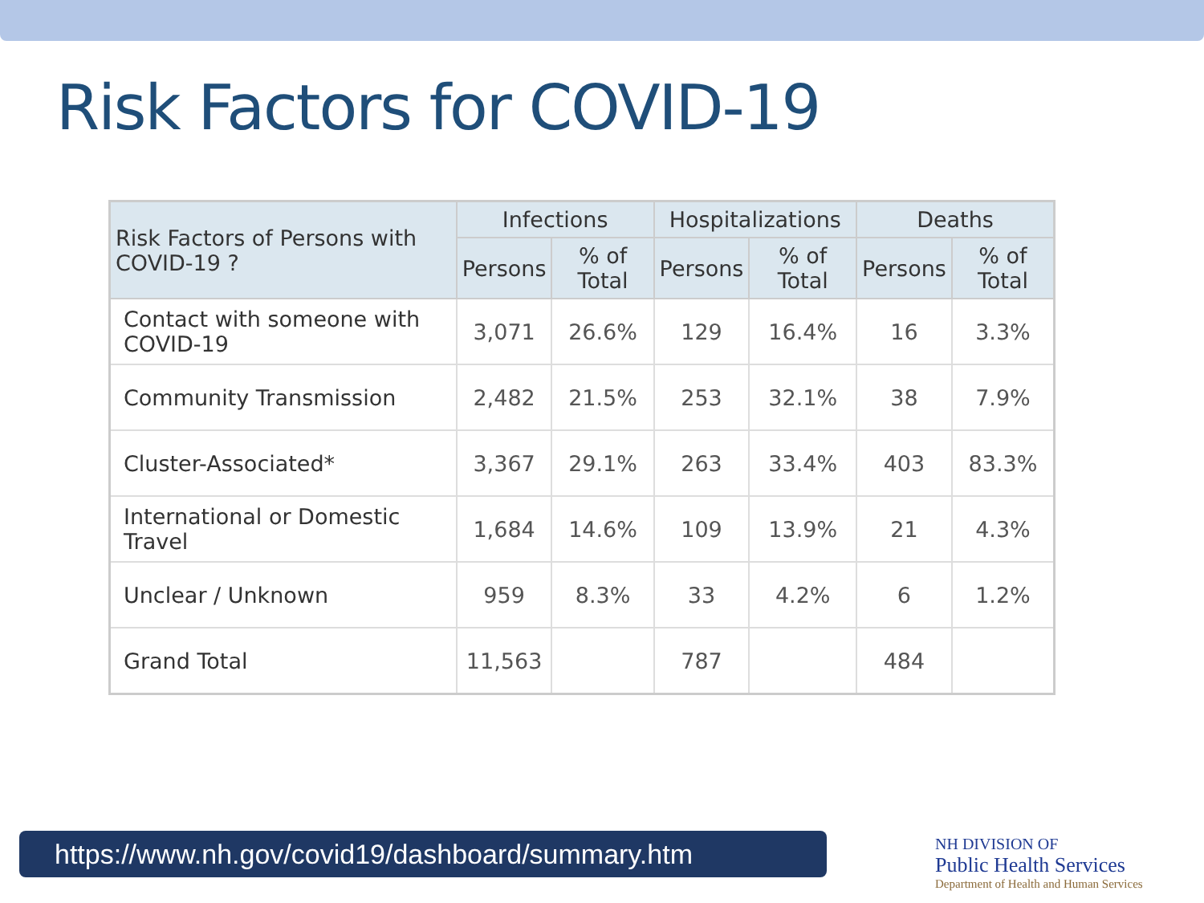Risk Factors for COVID-19
| Risk Factors of Persons with COVID-19 ? | Infections | | Hospitalizations | | Deaths | |
| --- | --- | --- | --- | --- | --- | --- |
| | Persons | % of Total | Persons | % of Total | Persons | % of Total |
| Contact with someone with COVID-19 | 3,071 | 26.6% | 129 | 16.4% | 16 | 3.3% |
| Community Transmission | 2,482 | 21.5% | 253 | 32.1% | 38 | 7.9% |
| Cluster-Associated* | 3,367 | 29.1% | 263 | 33.4% | 403 | 83.3% |
| International or Domestic Travel | 1,684 | 14.6% | 109 | 13.9% | 21 | 4.3% |
| Unclear / Unknown | 959 | 8.3% | 33 | 4.2% | 6 | 1.2% |
| Grand Total | 11,563 | | 787 | | 484 | |
https://www.nh.gov/covid19/dashboard/summary.htm
NH DIVISION OF
Public Health Services
Department of Health and Human Services